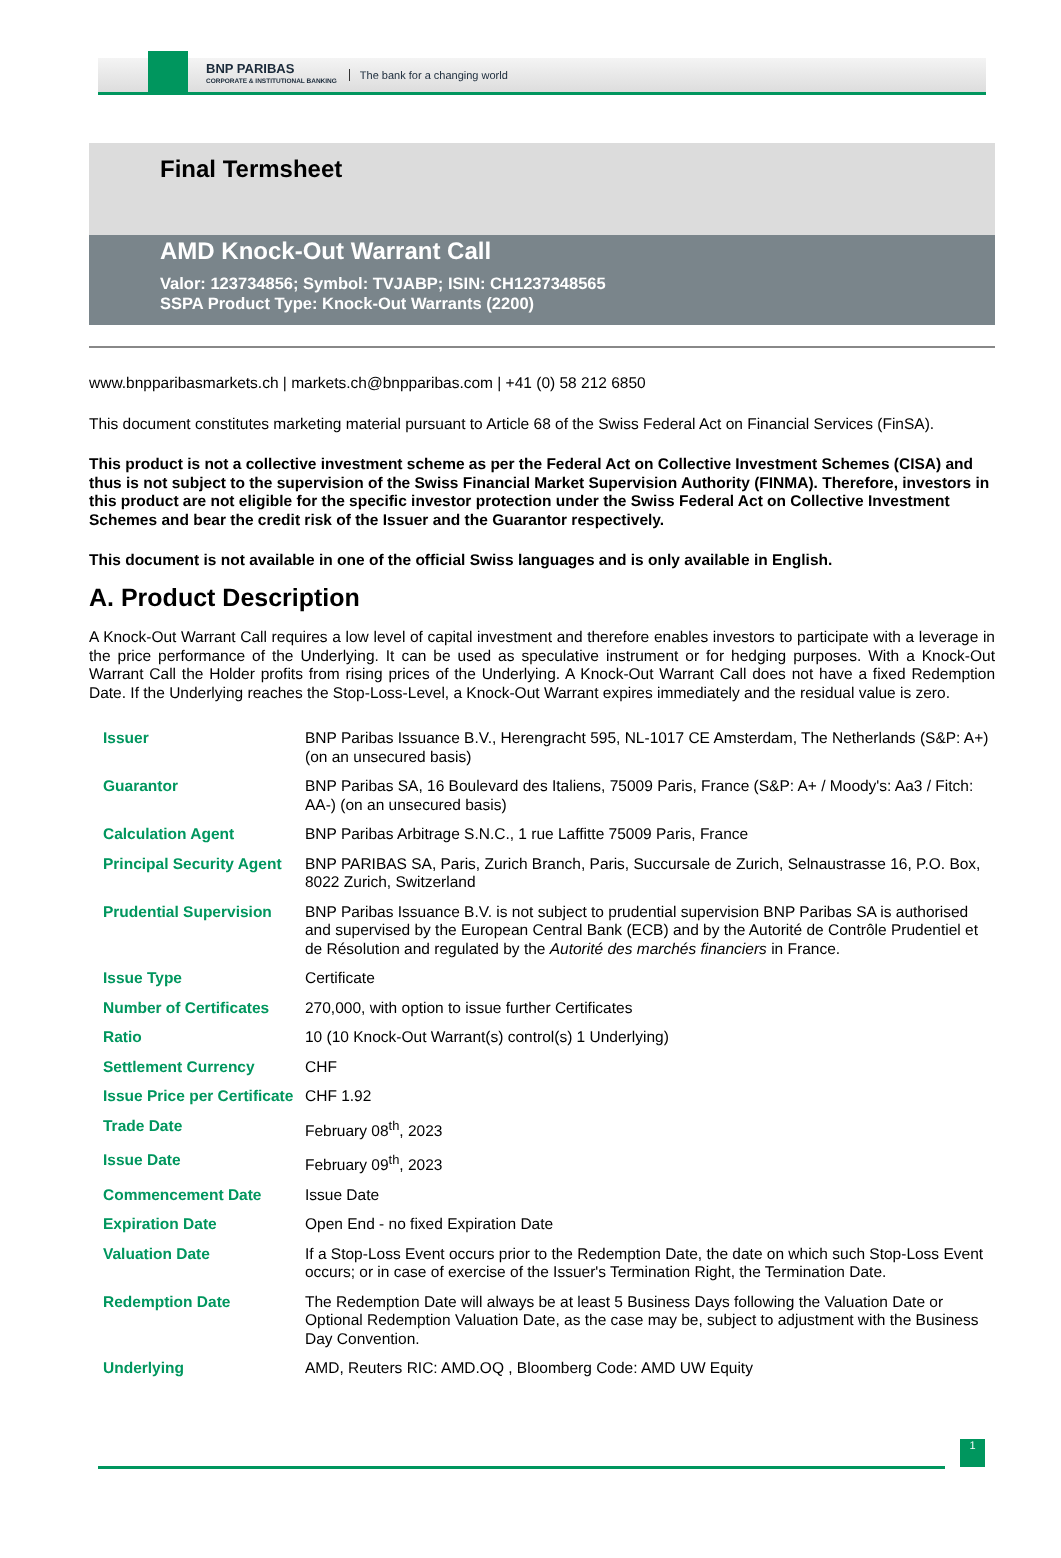BNP PARIBAS
CORPORATE & INSTITUTIONAL BANKING
The bank for a changing world
Final Termsheet
AMD Knock-Out Warrant Call
Valor: 123734856; Symbol: TVJABP; ISIN: CH1237348565
SSPA Product Type: Knock-Out Warrants (2200)
www.bnpparibasmarkets.ch | markets.ch@bnpparibas.com | +41 (0) 58 212 6850
This document constitutes marketing material pursuant to Article 68 of the Swiss Federal Act on Financial Services (FinSA).
This product is not a collective investment scheme as per the Federal Act on Collective Investment Schemes (CISA) and thus is not subject to the supervision of the Swiss Financial Market Supervision Authority (FINMA). Therefore, investors in this product are not eligible for the specific investor protection under the Swiss Federal Act on Collective Investment Schemes and bear the credit risk of the Issuer and the Guarantor respectively.
This document is not available in one of the official Swiss languages and is only available in English.
A. Product Description
A Knock-Out Warrant Call requires a low level of capital investment and therefore enables investors to participate with a leverage in the price performance of the Underlying. It can be used as speculative instrument or for hedging purposes. With a Knock-Out Warrant Call the Holder profits from rising prices of the Underlying. A Knock-Out Warrant Call does not have a fixed Redemption Date. If the Underlying reaches the Stop-Loss-Level, a Knock-Out Warrant expires immediately and the residual value is zero.
| Issuer | BNP Paribas Issuance B.V., Herengracht 595, NL-1017 CE Amsterdam, The Netherlands (S&P: A+) (on an unsecured basis) |
| Guarantor | BNP Paribas SA, 16 Boulevard des Italiens, 75009 Paris, France (S&P: A+ / Moody's: Aa3 / Fitch: AA-) (on an unsecured basis) |
| Calculation Agent | BNP Paribas Arbitrage S.N.C., 1 rue Laffitte 75009 Paris, France |
| Principal Security Agent | BNP PARIBAS SA, Paris, Zurich Branch, Paris, Succursale de Zurich, Selnaustrasse 16, P.O. Box, 8022 Zurich, Switzerland |
| Prudential Supervision | BNP Paribas Issuance B.V. is not subject to prudential supervision BNP Paribas SA is authorised and supervised by the European Central Bank (ECB) and by the Autorité de Contrôle Prudentiel et de Résolution and regulated by the Autorité des marchés financiers in France. |
| Issue Type | Certificate |
| Number of Certificates | 270,000, with option to issue further Certificates |
| Ratio | 10 (10 Knock-Out Warrant(s) control(s) 1 Underlying) |
| Settlement Currency | CHF |
| Issue Price per Certificate | CHF 1.92 |
| Trade Date | February 08<sup>th</sup>, 2023 |
| Issue Date | February 09<sup>th</sup>, 2023 |
| Commencement Date | Issue Date |
| Expiration Date | Open End - no fixed Expiration Date |
| Valuation Date | If a Stop-Loss Event occurs prior to the Redemption Date, the date on which such Stop-Loss Event occurs; or in case of exercise of the Issuer's Termination Right, the Termination Date. |
| Redemption Date | The Redemption Date will always be at least 5 Business Days following the Valuation Date or Optional Redemption Valuation Date, as the case may be, subject to adjustment with the Business Day Convention. |
| Underlying | AMD, Reuters RIC: AMD.OQ , Bloomberg Code: AMD UW Equity |
1